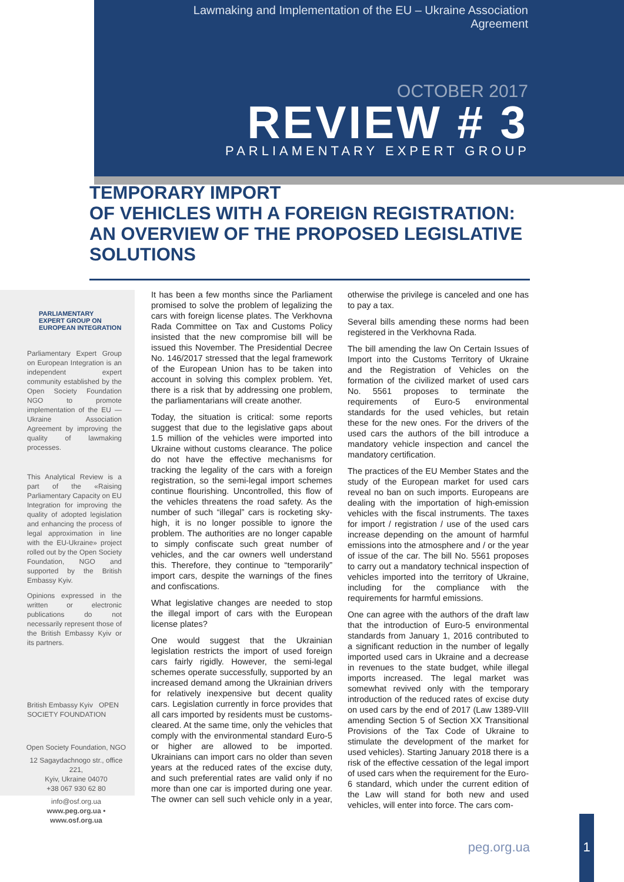Lawmaking and Implementation of the EU – Ukraine Association Agreement
OCTOBER 2017
REVIEW # 3
PARLIAMENTARY EXPERT GROUP
TEMPORARY IMPORT
OF VEHICLES WITH A FOREIGN REGISTRATION:
AN OVERVIEW OF THE PROPOSED LEGISLATIVE SOLUTIONS
PARLIAMENTARY
EXPERT GROUP ON
EUROPEAN INTEGRATION
Parliamentary Expert Group on European Integration is an independent expert community established by the Open Society Foundation NGO to promote implementation of the EU — Ukraine Association Agreement by improving the quality of lawmaking processes.
This Analytical Review is a part of the «Raising Parliamentary Capacity on EU Integration for improving the quality of adopted legislation and enhancing the process of legal approximation in line with the EU-Ukraine» project rolled out by the Open Society Foundation, NGO and supported by the British Embassy Kyiv.
Opinions expressed in the written or electronic publications do not necessarily represent those of the British Embassy Kyiv or its partners.
British Embassy Kyiv OPEN SOCIETY FOUNDATION
Open Society Foundation, NGO
12 Sagaydachnogo str., office 221,
Kyiv, Ukraine 04070
+38 067 930 62 80
info@osf.org.ua
www.peg.org.ua • www.osf.org.ua
It has been a few months since the Parliament promised to solve the problem of legalizing the cars with foreign license plates. The Verkhovna Rada Committee on Tax and Customs Policy insisted that the new compromise bill will be issued this November. The Presidential Decree No. 146/2017 stressed that the legal framework of the European Union has to be taken into account in solving this complex problem. Yet, there is a risk that by addressing one problem, the parliamentarians will create another.
Today, the situation is critical: some reports suggest that due to the legislative gaps about 1.5 million of the vehicles were imported into Ukraine without customs clearance. The police do not have the effective mechanisms for tracking the legality of the cars with a foreign registration, so the semi-legal import schemes continue flourishing. Uncontrolled, this flow of the vehicles threatens the road safety. As the number of such “illegal” cars is rocketing sky-high, it is no longer possible to ignore the problem. The authorities are no longer capable to simply confiscate such great number of vehicles, and the car owners well understand this. Therefore, they continue to “temporarily” import cars, despite the warnings of the fines and confiscations.
What legislative changes are needed to stop the illegal import of cars with the European license plates?
One would suggest that the Ukrainian legislation restricts the import of used foreign cars fairly rigidly. However, the semi-legal schemes operate successfully, supported by an increased demand among the Ukrainian drivers for relatively inexpensive but decent quality cars. Legislation currently in force provides that all cars imported by residents must be customs-cleared. At the same time, only the vehicles that comply with the environmental standard Euro-5 or higher are allowed to be imported. Ukrainians can import cars no older than seven years at the reduced rates of the excise duty, and such preferential rates are valid only if no more than one car is imported during one year. The owner can sell such vehicle only in a year, otherwise the privilege is canceled and one has to pay a tax.
Several bills amending these norms had been registered in the Verkhovna Rada.
The bill amending the law On Certain Issues of Import into the Customs Territory of Ukraine and the Registration of Vehicles on the formation of the civilized market of used cars No. 5561 proposes to terminate the requirements of Euro-5 environmental standards for the used vehicles, but retain these for the new ones. For the drivers of the used cars the authors of the bill introduce a mandatory vehicle inspection and cancel the mandatory certification.
The practices of the EU Member States and the study of the European market for used cars reveal no ban on such imports. Europeans are dealing with the importation of high-emission vehicles with the fiscal instruments. The taxes for import / registration / use of the used cars increase depending on the amount of harmful emissions into the atmosphere and / or the year of issue of the car. The bill No. 5561 proposes to carry out a mandatory technical inspection of vehicles imported into the territory of Ukraine, including for the compliance with the requirements for harmful emissions.
One can agree with the authors of the draft law that the introduction of Euro-5 environmental standards from January 1, 2016 contributed to a significant reduction in the number of legally imported used cars in Ukraine and a decrease in revenues to the state budget, while illegal imports increased. The legal market was somewhat revived only with the temporary introduction of the reduced rates of excise duty on used cars by the end of 2017 (Law 1389-VIII amending Section 5 of Section XX Transitional Provisions of the Tax Code of Ukraine to stimulate the development of the market for used vehicles). Starting January 2018 there is a risk of the effective cessation of the legal import of used cars when the requirement for the Euro-6 standard, which under the current edition of the Law will stand for both new and used vehicles, will enter into force. The cars com-
peg.org.ua
1